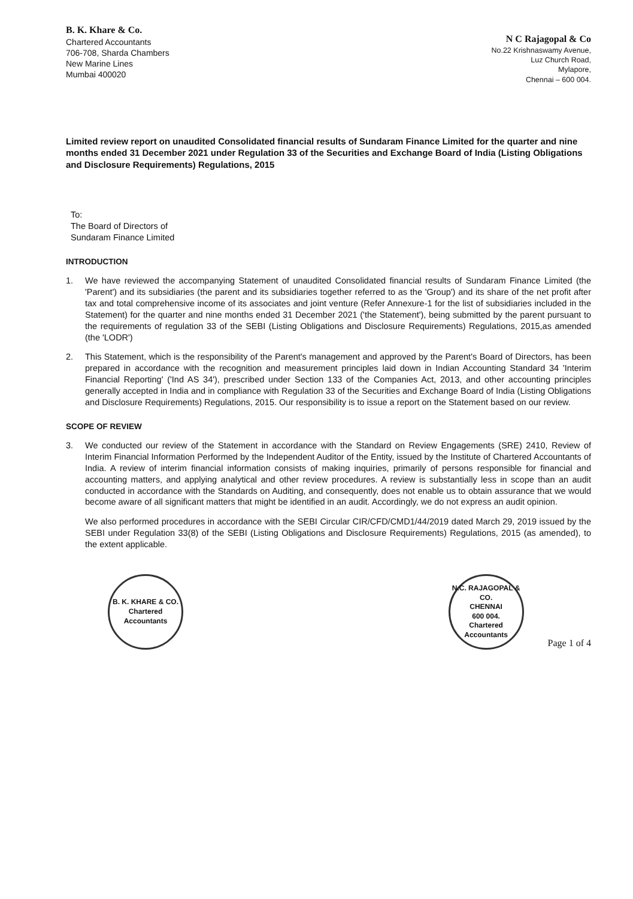B. K. Khare & Co.
Chartered Accountants
706-708, Sharda Chambers
New Marine Lines
Mumbai 400020
N C Rajagopal & Co
No.22 Krishnaswamy Avenue,
Luz Church Road,
Mylapore,
Chennai – 600 004.
Limited review report on unaudited Consolidated financial results of Sundaram Finance Limited for the quarter and nine months ended 31 December 2021 under Regulation 33 of the Securities and Exchange Board of India (Listing Obligations and Disclosure Requirements) Regulations, 2015
To:
The Board of Directors of
Sundaram Finance Limited
INTRODUCTION
1. We have reviewed the accompanying Statement of unaudited Consolidated financial results of Sundaram Finance Limited (the 'Parent') and its subsidiaries (the parent and its subsidiaries together referred to as the 'Group') and its share of the net profit after tax and total comprehensive income of its associates and joint venture (Refer Annexure-1 for the list of subsidiaries included in the Statement) for the quarter and nine months ended 31 December 2021 ('the Statement'), being submitted by the parent pursuant to the requirements of regulation 33 of the SEBI (Listing Obligations and Disclosure Requirements) Regulations, 2015,as amended (the 'LODR')
2. This Statement, which is the responsibility of the Parent's management and approved by the Parent's Board of Directors, has been prepared in accordance with the recognition and measurement principles laid down in Indian Accounting Standard 34 'Interim Financial Reporting' ('Ind AS 34'), prescribed under Section 133 of the Companies Act, 2013, and other accounting principles generally accepted in India and in compliance with Regulation 33 of the Securities and Exchange Board of India (Listing Obligations and Disclosure Requirements) Regulations, 2015. Our responsibility is to issue a report on the Statement based on our review.
SCOPE OF REVIEW
3. We conducted our review of the Statement in accordance with the Standard on Review Engagements (SRE) 2410, Review of Interim Financial Information Performed by the Independent Auditor of the Entity, issued by the Institute of Chartered Accountants of India. A review of interim financial information consists of making inquiries, primarily of persons responsible for financial and accounting matters, and applying analytical and other review procedures. A review is substantially less in scope than an audit conducted in accordance with the Standards on Auditing, and consequently, does not enable us to obtain assurance that we would become aware of all significant matters that might be identified in an audit. Accordingly, we do not express an audit opinion.
We also performed procedures in accordance with the SEBI Circular CIR/CFD/CMD1/44/2019 dated March 29, 2019 issued by the SEBI under Regulation 33(8) of the SEBI (Listing Obligations and Disclosure Requirements) Regulations, 2015 (as amended), to the extent applicable.
B. K. KHARE & CO.
Chartered Accountants
N.C. RAJAGOPAL & CO.
CHENNAI
600 004.
Chartered Accountants
Page 1 of 4